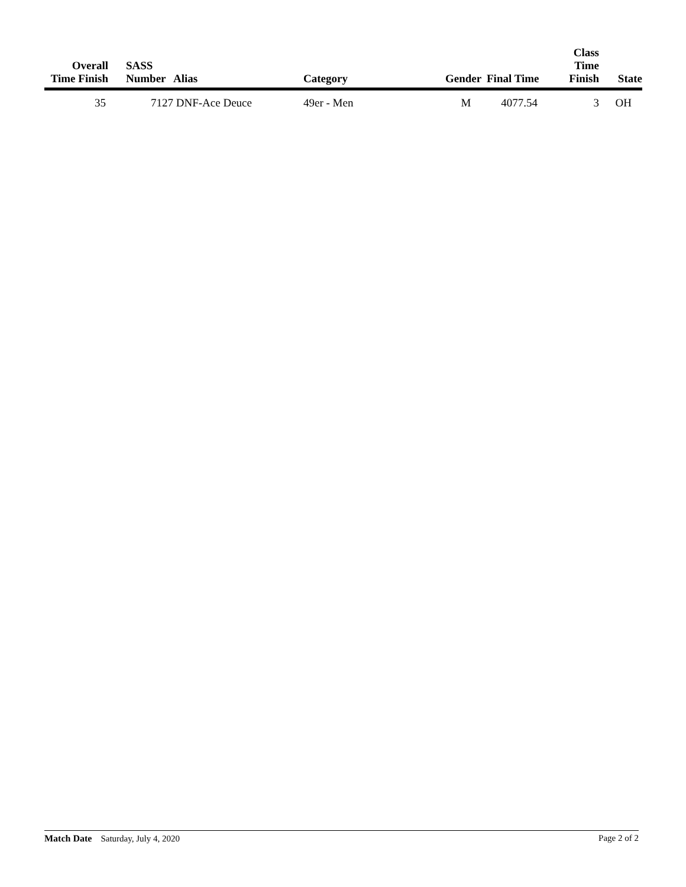| Overall Time Finish | | SASS Number | Alias | Category | Gender | Final Time | Class Time Finish | State |
| --- | --- | --- | --- | --- | --- | --- | --- | --- |
| 35 | | 7127 | DNF-Ace Deuce | 49er - Men | M | 4077.54 | 3 | OH |
Match Date Saturday, July 4, 2020 Page 2 of 2